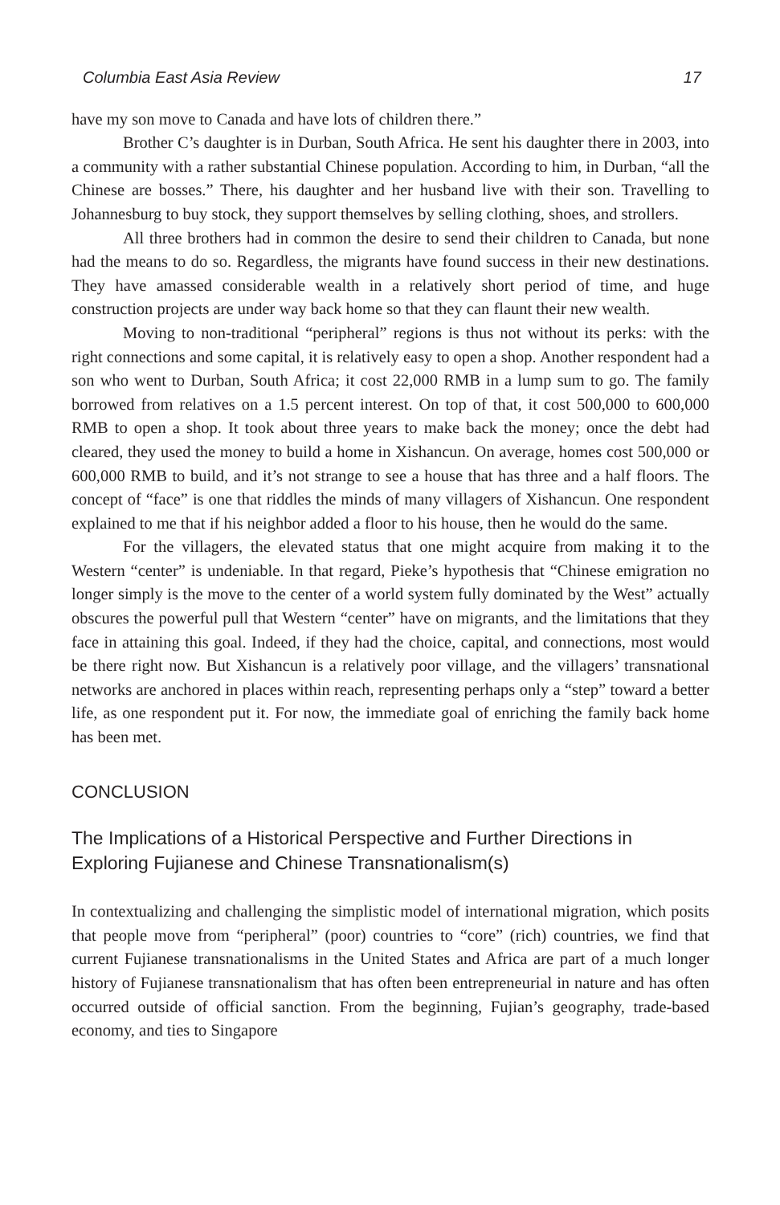Columbia East Asia Review 17
have my son move to Canada and have lots of children there.”
Brother C’s daughter is in Durban, South Africa. He sent his daughter there in 2003, into a community with a rather substantial Chinese population. According to him, in Durban, “all the Chinese are bosses.” There, his daughter and her husband live with their son. Travelling to Johannesburg to buy stock, they support themselves by selling clothing, shoes, and strollers.
All three brothers had in common the desire to send their children to Canada, but none had the means to do so. Regardless, the migrants have found success in their new destinations. They have amassed considerable wealth in a relatively short period of time, and huge construction projects are under way back home so that they can flaunt their new wealth.
Moving to non-traditional “peripheral” regions is thus not without its perks: with the right connections and some capital, it is relatively easy to open a shop. Another respondent had a son who went to Durban, South Africa; it cost 22,000 RMB in a lump sum to go. The family borrowed from relatives on a 1.5 percent interest. On top of that, it cost 500,000 to 600,000 RMB to open a shop. It took about three years to make back the money; once the debt had cleared, they used the money to build a home in Xishancun. On average, homes cost 500,000 or 600,000 RMB to build, and it’s not strange to see a house that has three and a half floors. The concept of “face” is one that riddles the minds of many villagers of Xishancun. One respondent explained to me that if his neighbor added a floor to his house, then he would do the same.
For the villagers, the elevated status that one might acquire from making it to the Western “center” is undeniable. In that regard, Pieke’s hypothesis that “Chinese emigration no longer simply is the move to the center of a world system fully dominated by the West” actually obscures the powerful pull that Western “center” have on migrants, and the limitations that they face in attaining this goal. Indeed, if they had the choice, capital, and connections, most would be there right now. But Xishancun is a relatively poor village, and the villagers’ transnational networks are anchored in places within reach, representing perhaps only a “step” toward a better life, as one respondent put it. For now, the immediate goal of enriching the family back home has been met.
CONCLUSION
The Implications of a Historical Perspective and Further Directions in Exploring Fujianese and Chinese Transnationalism(s)
In contextualizing and challenging the simplistic model of international migration, which posits that people move from “peripheral” (poor) countries to “core” (rich) countries, we find that current Fujianese transnationalisms in the United States and Africa are part of a much longer history of Fujianese transnationalism that has often been entrepreneurial in nature and has often occurred outside of official sanction. From the beginning, Fujian’s geography, trade-based economy, and ties to Singapore